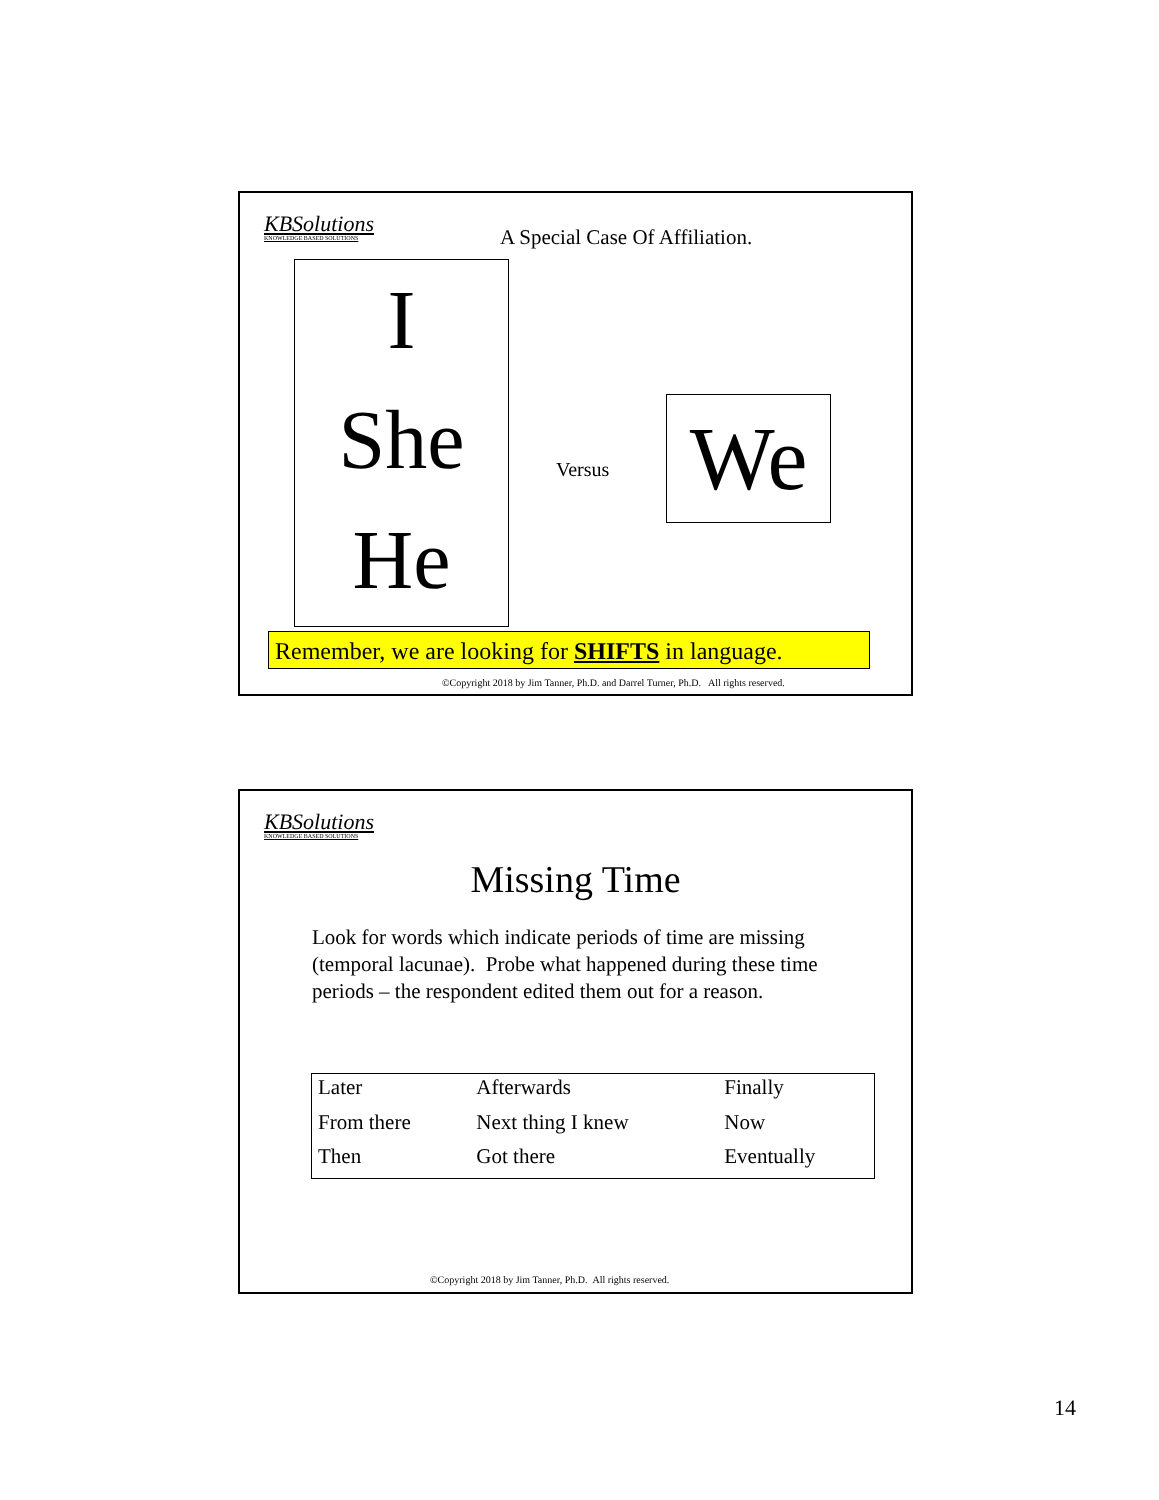KBSolutions
KNOWLEDGE BASED SOLUTIONS
A Special Case Of Affiliation.
I
She
He
Versus We
Remember, we are looking for SHIFTS in language.
©Copyright 2018 by Jim Tanner, Ph.D. and Darrel Turner, Ph.D. All rights reserved.
KBSolutions
KNOWLEDGE BASED SOLUTIONS
Missing Time
Look for words which indicate periods of time are missing (temporal lacunae). Probe what happened during these time periods – the respondent edited them out for a reason.
| Later | Afterwards | Finally |
| From there | Next thing I knew | Now |
| Then | Got there | Eventually |
©Copyright 2018 by Jim Tanner, Ph.D. All rights reserved.
14